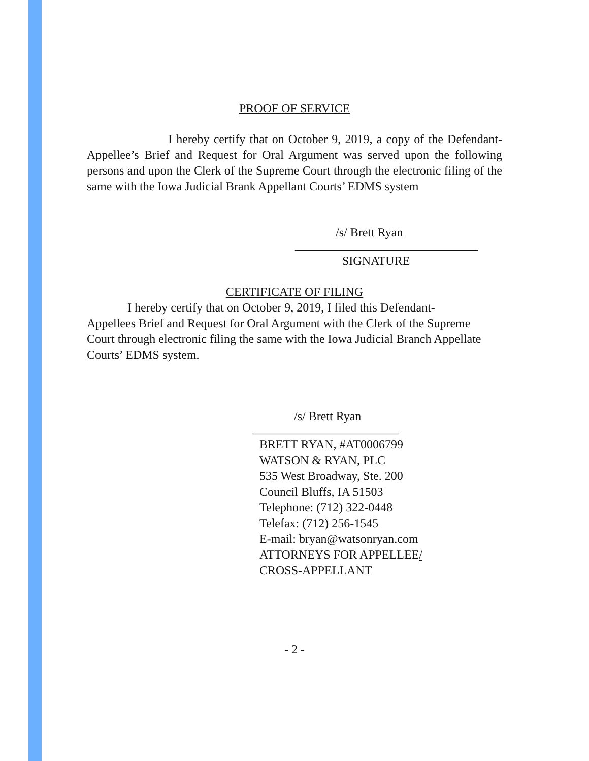PROOF OF SERVICE
I hereby certify that on October 9, 2019, a copy of the Defendant-Appellee’s Brief and Request for Oral Argument was served upon the following persons and upon the Clerk of the Supreme Court through the electronic filing of the same with the Iowa Judicial Brank Appellant Courts’ EDMS system
/s/ Brett Ryan
______________________________
SIGNATURE
CERTIFICATE OF FILING
I hereby certify that on October 9, 2019, I filed this Defendant-Appellees Brief and Request for Oral Argument with the Clerk of the Supreme Court through electronic filing the same with the Iowa Judicial Branch Appellate Courts’ EDMS system.
/s/ Brett Ryan
________________________
BRETT RYAN, #AT0006799
WATSON & RYAN, PLC
535 West Broadway, Ste. 200
Council Bluffs, IA 51503
Telephone: (712) 322-0448
Telefax: (712) 256-1545
E-mail: bryan@watsonryan.com
ATTORNEYS FOR APPELLEE/
CROSS-APPELLANT
- 2 -